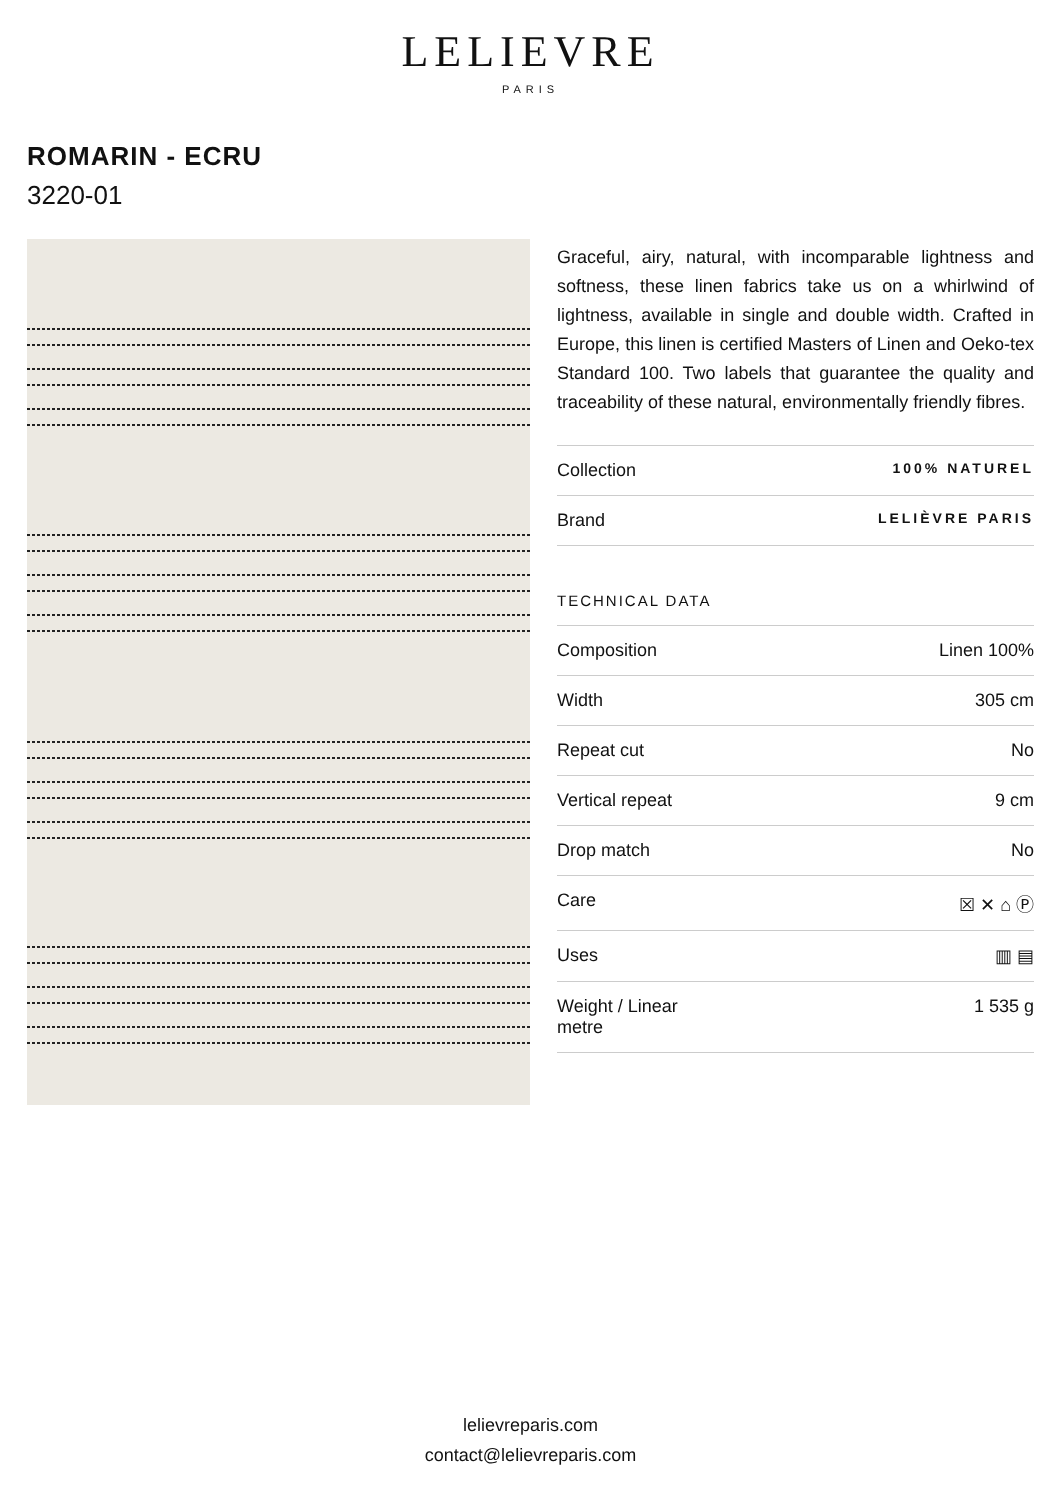LELIEVRE
PARIS
ROMARIN - ECRU
3220-01
Graceful, airy, natural, with incomparable lightness and softness, these linen fabrics take us on a whirlwind of lightness, available in single and double width. Crafted in Europe, this linen is certified Masters of Linen and Oeko-tex Standard 100. Two labels that guarantee the quality and traceability of these natural, environmentally friendly fibres.
| Collection | 100% NATUREL |
| Brand | LELIÈVRE PARIS |
TECHNICAL DATA
| Composition | Linen 100% |
| Width | 305 cm |
| Repeat cut | No |
| Vertical repeat | 9 cm |
| Drop match | No |
| Care | ☒ ✕ ⌂ Ⓟ |
| Uses | ▥ ▤ |
| Weight / Linear metre | 1 535 g |
lelievreparis.com
contact@lelievreparis.com